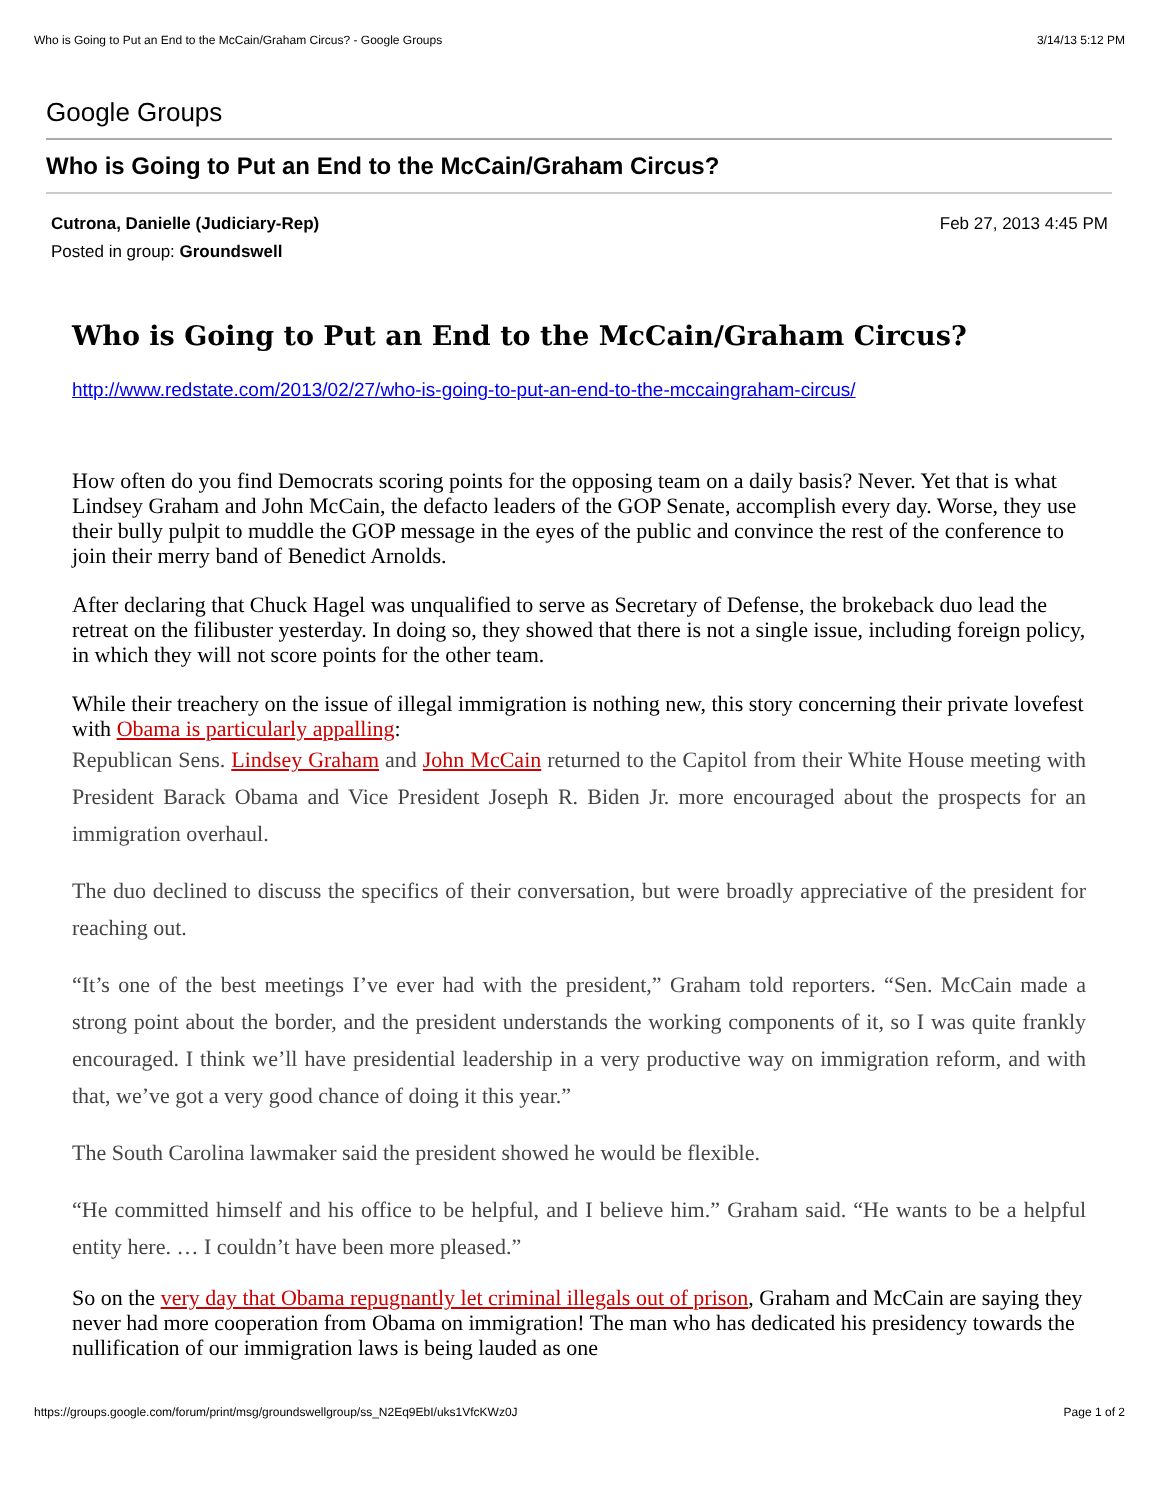Who is Going to Put an End to the McCain/Graham Circus? - Google Groups 3/14/13 5:12 PM
Google Groups
Who is Going to Put an End to the McCain/Graham Circus?
Cutrona, Danielle (Judiciary-Rep)
Posted in group: Groundswell
Feb 27, 2013 4:45 PM
Who is Going to Put an End to the McCain/Graham Circus?
http://www.redstate.com/2013/02/27/who-is-going-to-put-an-end-to-the-mccaingraham-circus/
How often do you find Democrats scoring points for the opposing team on a daily basis? Never. Yet that is what Lindsey Graham and John McCain, the defacto leaders of the GOP Senate, accomplish every day. Worse, they use their bully pulpit to muddle the GOP message in the eyes of the public and convince the rest of the conference to join their merry band of Benedict Arnolds.
After declaring that Chuck Hagel was unqualified to serve as Secretary of Defense, the brokeback duo lead the retreat on the filibuster yesterday. In doing so, they showed that there is not a single issue, including foreign policy, in which they will not score points for the other team.
While their treachery on the issue of illegal immigration is nothing new, this story concerning their private lovefest with Obama is particularly appalling:
Republican Sens. Lindsey Graham and John McCain returned to the Capitol from their White House meeting with President Barack Obama and Vice President Joseph R. Biden Jr. more encouraged about the prospects for an immigration overhaul.
The duo declined to discuss the specifics of their conversation, but were broadly appreciative of the president for reaching out.
“It’s one of the best meetings I’ve ever had with the president,” Graham told reporters. “Sen. McCain made a strong point about the border, and the president understands the working components of it, so I was quite frankly encouraged. I think we’ll have presidential leadership in a very productive way on immigration reform, and with that, we’ve got a very good chance of doing it this year.”
The South Carolina lawmaker said the president showed he would be flexible.
“He committed himself and his office to be helpful, and I believe him.” Graham said. “He wants to be a helpful entity here. … I couldn’t have been more pleased.”
So on the very day that Obama repugnantly let criminal illegals out of prison, Graham and McCain are saying they never had more cooperation from Obama on immigration! The man who has dedicated his presidency towards the nullification of our immigration laws is being lauded as one
https://groups.google.com/forum/print/msg/groundswellgroup/ss_N2Eq9EbI/uks1VfcKWz0J Page 1 of 2